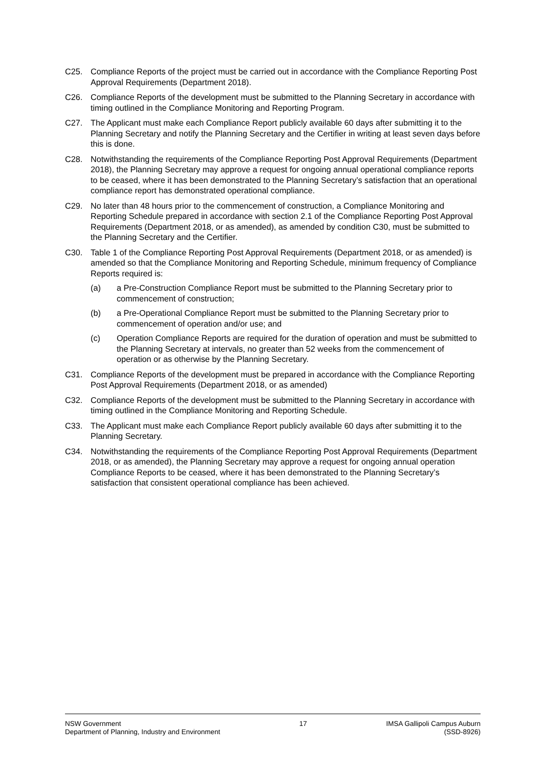C25. Compliance Reports of the project must be carried out in accordance with the Compliance Reporting Post Approval Requirements (Department 2018).
C26. Compliance Reports of the development must be submitted to the Planning Secretary in accordance with timing outlined in the Compliance Monitoring and Reporting Program.
C27. The Applicant must make each Compliance Report publicly available 60 days after submitting it to the Planning Secretary and notify the Planning Secretary and the Certifier in writing at least seven days before this is done.
C28. Notwithstanding the requirements of the Compliance Reporting Post Approval Requirements (Department 2018), the Planning Secretary may approve a request for ongoing annual operational compliance reports to be ceased, where it has been demonstrated to the Planning Secretary’s satisfaction that an operational compliance report has demonstrated operational compliance.
C29. No later than 48 hours prior to the commencement of construction, a Compliance Monitoring and Reporting Schedule prepared in accordance with section 2.1 of the Compliance Reporting Post Approval Requirements (Department 2018, or as amended), as amended by condition C30, must be submitted to the Planning Secretary and the Certifier.
C30. Table 1 of the Compliance Reporting Post Approval Requirements (Department 2018, or as amended) is amended so that the Compliance Monitoring and Reporting Schedule, minimum frequency of Compliance Reports required is:
(a) a Pre-Construction Compliance Report must be submitted to the Planning Secretary prior to commencement of construction;
(b) a Pre-Operational Compliance Report must be submitted to the Planning Secretary prior to commencement of operation and/or use; and
(c) Operation Compliance Reports are required for the duration of operation and must be submitted to the Planning Secretary at intervals, no greater than 52 weeks from the commencement of operation or as otherwise by the Planning Secretary.
C31. Compliance Reports of the development must be prepared in accordance with the Compliance Reporting Post Approval Requirements (Department 2018, or as amended)
C32. Compliance Reports of the development must be submitted to the Planning Secretary in accordance with timing outlined in the Compliance Monitoring and Reporting Schedule.
C33. The Applicant must make each Compliance Report publicly available 60 days after submitting it to the Planning Secretary.
C34. Notwithstanding the requirements of the Compliance Reporting Post Approval Requirements (Department 2018, or as amended), the Planning Secretary may approve a request for ongoing annual operation Compliance Reports to be ceased, where it has been demonstrated to the Planning Secretary’s satisfaction that consistent operational compliance has been achieved.
NSW Government
Department of Planning, Industry and Environment
17 IMSA Gallipoli Campus Auburn
(SSD-8926)